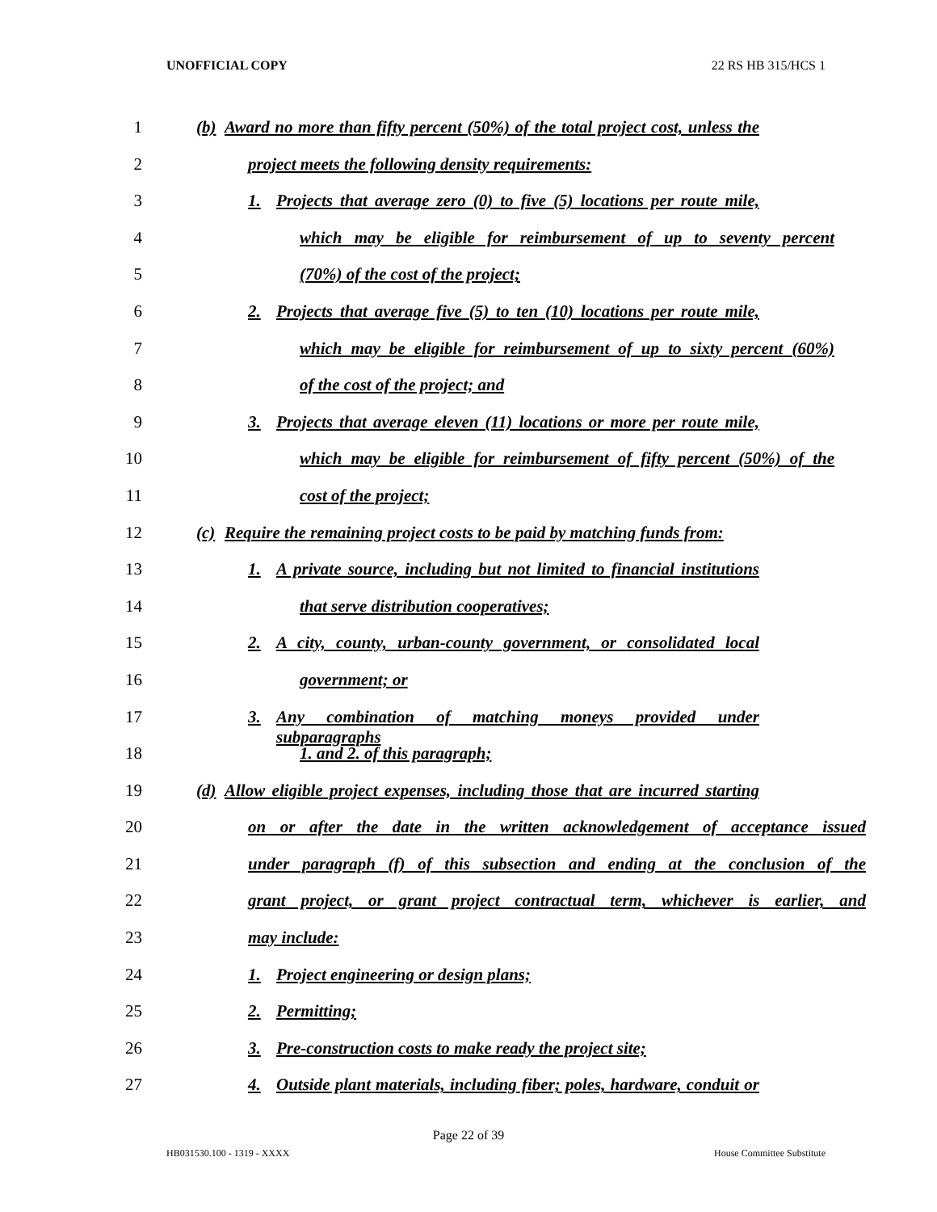UNOFFICIAL COPY 22 RS HB 315/HCS 1
1 (b) Award no more than fifty percent (50%) of the total project cost, unless the
2 project meets the following density requirements:
3 1. Projects that average zero (0) to five (5) locations per route mile,
4 which may be eligible for reimbursement of up to seventy percent
5 (70%) of the cost of the project;
6 2. Projects that average five (5) to ten (10) locations per route mile,
7 which may be eligible for reimbursement of up to sixty percent (60%)
8 of the cost of the project; and
9 3. Projects that average eleven (11) locations or more per route mile,
10 which may be eligible for reimbursement of fifty percent (50%) of the
11 cost of the project;
12 (c) Require the remaining project costs to be paid by matching funds from:
13 1. A private source, including but not limited to financial institutions
14 that serve distribution cooperatives;
15 2. A city, county, urban-county government, or consolidated local
16 government; or
17 3. Any combination of matching moneys provided under subparagraphs
18 1. and 2. of this paragraph;
19 (d) Allow eligible project expenses, including those that are incurred starting
20 on or after the date in the written acknowledgement of acceptance issued
21 under paragraph (f) of this subsection and ending at the conclusion of the
22 grant project, or grant project contractual term, whichever is earlier, and
23 may include:
24 1. Project engineering or design plans;
25 2. Permitting;
26 3. Pre-construction costs to make ready the project site;
27 4. Outside plant materials, including fiber; poles, hardware, conduit or
Page 22 of 39
HB031530.100 - 1319 - XXXX House Committee Substitute